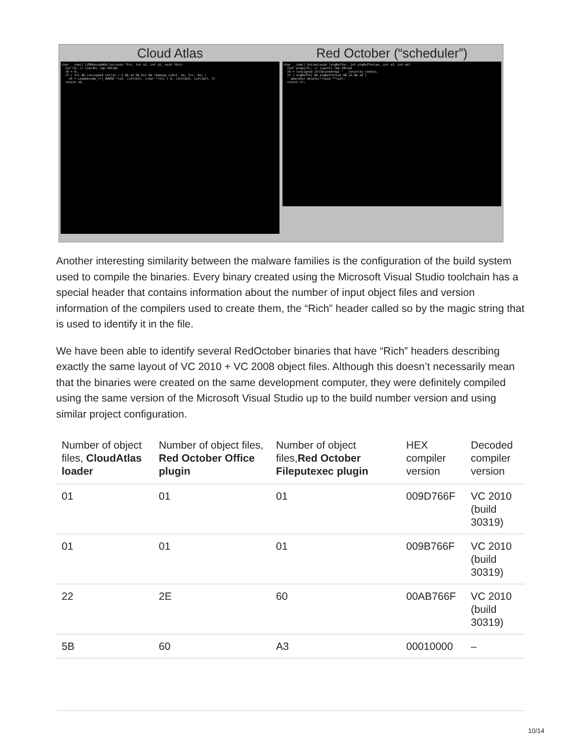Cloud Atlas
char __cdecl LZMADecodeMalloc(void *Src, int a2, int a3, void *Dst) int v5; // [sp+4h] [bp-18h]@1 v9 = 0; if ( Src && (unsigned int)a2 > 5 && a3 && Dst && !memcpy_s(Dst, 4u, Src, 4u) ) v6 = LzmaDecode_(*(_DWORD *)a3, (int)Dst, (char *)Src + 9, (int)&v5, (int)&v7, 5) return v9;
Red October (“scheduler”)
char __cdecl UnLzma(void *argBuffer, int argBufferLen, int a3, int a4) char props[5]; // [sp+Ch] [bp-10h]@1 v6 = (unsigned int)&savedregs ^ __security_cookie; if ( argBuffer && argBufferLen && a3 && a4 ) operator delete(*(void **)a3); return v7;
Another interesting similarity between the malware families is the configuration of the build system used to compile the binaries. Every binary created using the Microsoft Visual Studio toolchain has a special header that contains information about the number of input object files and version information of the compilers used to create them, the “Rich” header called so by the magic string that is used to identify it in the file.
We have been able to identify several RedOctober binaries that have “Rich” headers describing exactly the same layout of VC 2010 + VC 2008 object files. Although this doesn’t necessarily mean that the binaries were created on the same development computer, they were definitely compiled using the same version of the Microsoft Visual Studio up to the build number version and using similar project configuration.
| Number of object files, CloudAtlas loader | Number of object files, Red October Office plugin | Number of object files, Red October Fileputexec plugin | HEX compiler version | Decoded compiler version |
| --- | --- | --- | --- | --- |
| 01 | 01 | 01 | 009D766F | VC 2010 (build 30319) |
| 01 | 01 | 01 | 009B766F | VC 2010 (build 30319) |
| 22 | 2E | 60 | 00AB766F | VC 2010 (build 30319) |
| 5B | 60 | A3 | 00010000 | – |
10/14